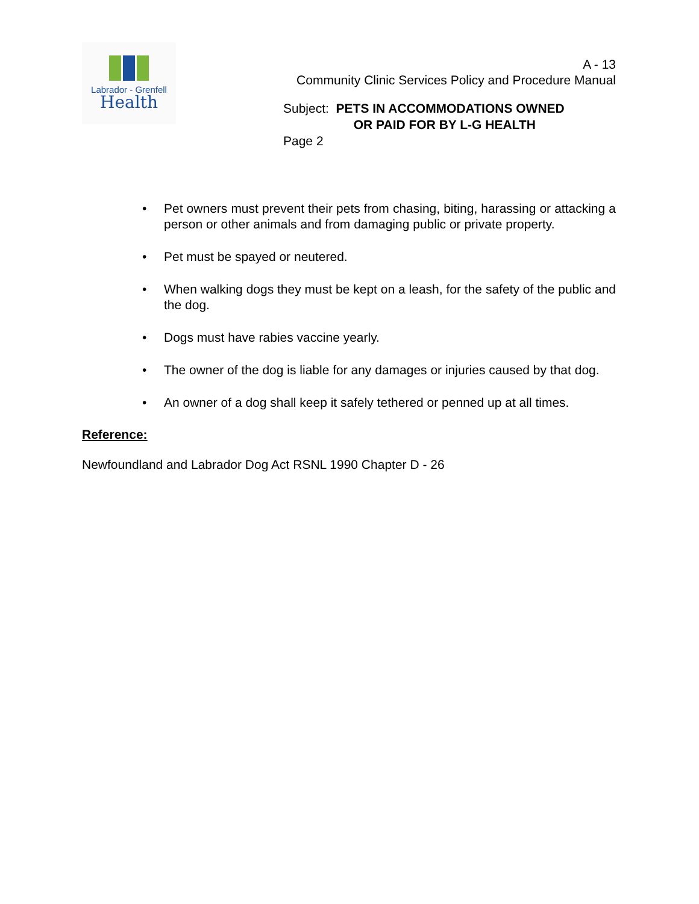Labrador - Grenfell
Health
A - 13
Community Clinic Services Policy and Procedure Manual
Subject: PETS IN ACCOMMODATIONS OWNED
OR PAID FOR BY L-G HEALTH
Page 2
• Pet owners must prevent their pets from chasing, biting, harassing or attacking a person or other animals and from damaging public or private property.
• Pet must be spayed or neutered.
• When walking dogs they must be kept on a leash, for the safety of the public and the dog.
• Dogs must have rabies vaccine yearly.
• The owner of the dog is liable for any damages or injuries caused by that dog.
• An owner of a dog shall keep it safely tethered or penned up at all times.
Reference:
Newfoundland and Labrador Dog Act RSNL 1990 Chapter D - 26